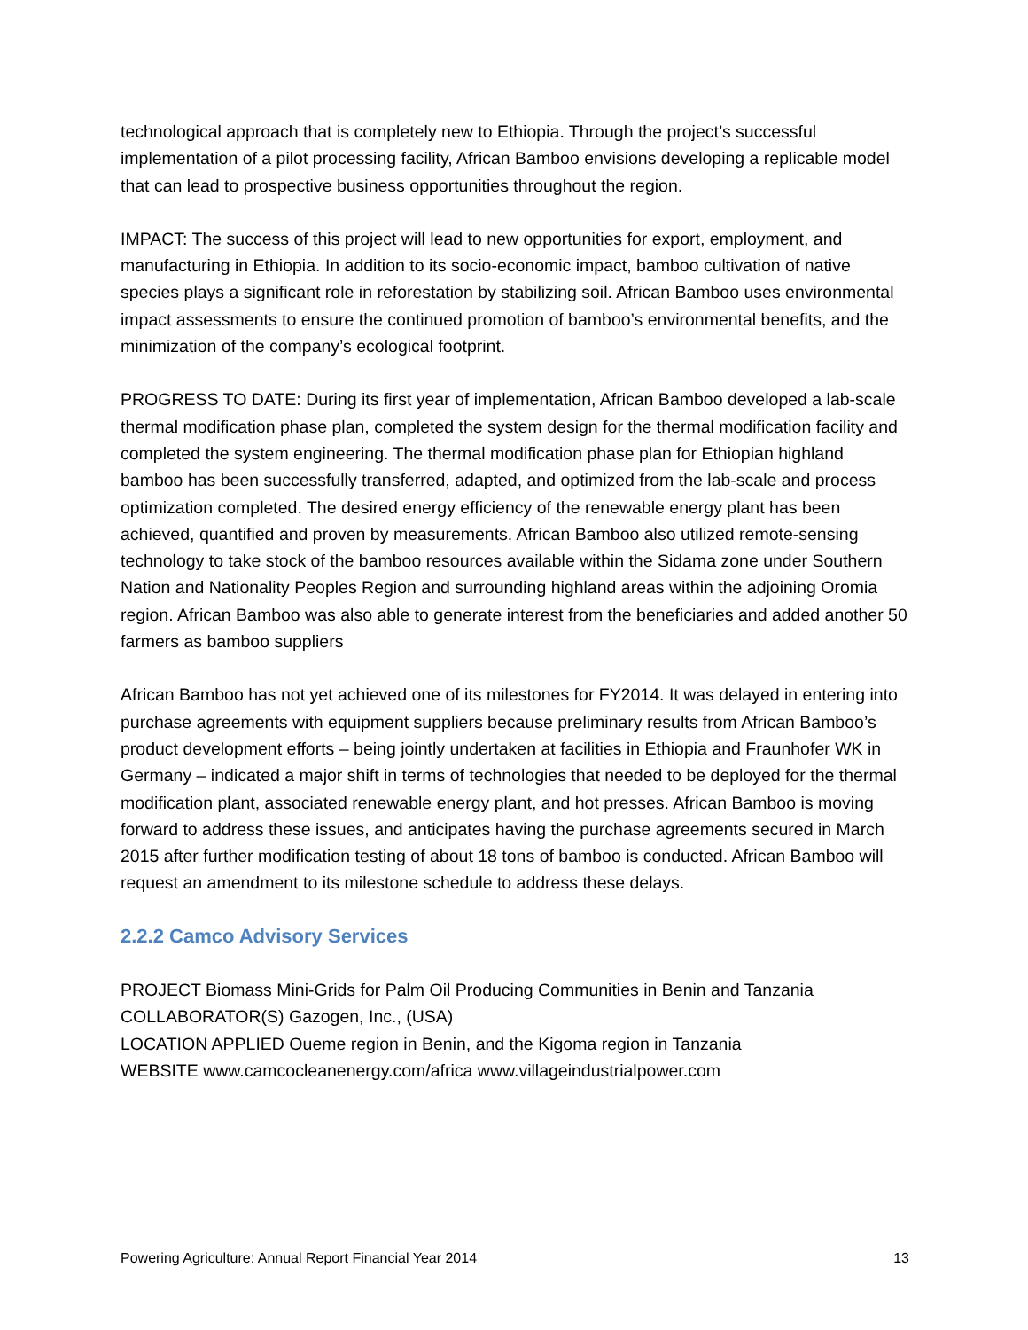technological approach that is completely new to Ethiopia. Through the project’s successful implementation of a pilot processing facility, African Bamboo envisions developing a replicable model that can lead to prospective business opportunities throughout the region.
IMPACT: The success of this project will lead to new opportunities for export, employment, and manufacturing in Ethiopia. In addition to its socio-economic impact, bamboo cultivation of native species plays a significant role in reforestation by stabilizing soil. African Bamboo uses environmental impact assessments to ensure the continued promotion of bamboo’s environmental benefits, and the minimization of the company’s ecological footprint.
PROGRESS TO DATE: During its first year of implementation, African Bamboo developed a lab-scale thermal modification phase plan, completed the system design for the thermal modification facility and completed the system engineering. The thermal modification phase plan for Ethiopian highland bamboo has been successfully transferred, adapted, and optimized from the lab-scale and process optimization completed. The desired energy efficiency of the renewable energy plant has been achieved, quantified and proven by measurements. African Bamboo also utilized remote-sensing technology to take stock of the bamboo resources available within the Sidama zone under Southern Nation and Nationality Peoples Region and surrounding highland areas within the adjoining Oromia region. African Bamboo was also able to generate interest from the beneficiaries and added another 50 farmers as bamboo suppliers
African Bamboo has not yet achieved one of its milestones for FY2014. It was delayed in entering into purchase agreements with equipment suppliers because preliminary results from African Bamboo’s product development efforts – being jointly undertaken at facilities in Ethiopia and Fraunhofer WK in Germany – indicated a major shift in terms of technologies that needed to be deployed for the thermal modification plant, associated renewable energy plant, and hot presses. African Bamboo is moving forward to address these issues, and anticipates having the purchase agreements secured in March 2015 after further modification testing of about 18 tons of bamboo is conducted. African Bamboo will request an amendment to its milestone schedule to address these delays.
2.2.2 Camco Advisory Services
PROJECT Biomass Mini-Grids for Palm Oil Producing Communities in Benin and Tanzania
COLLABORATOR(S) Gazogen, Inc., (USA)
LOCATION APPLIED Oueme region in Benin, and the Kigoma region in Tanzania
WEBSITE www.camcocleanenergy.com/africa www.villageindustrialpower.com
Powering Agriculture: Annual Report Financial Year 2014 13